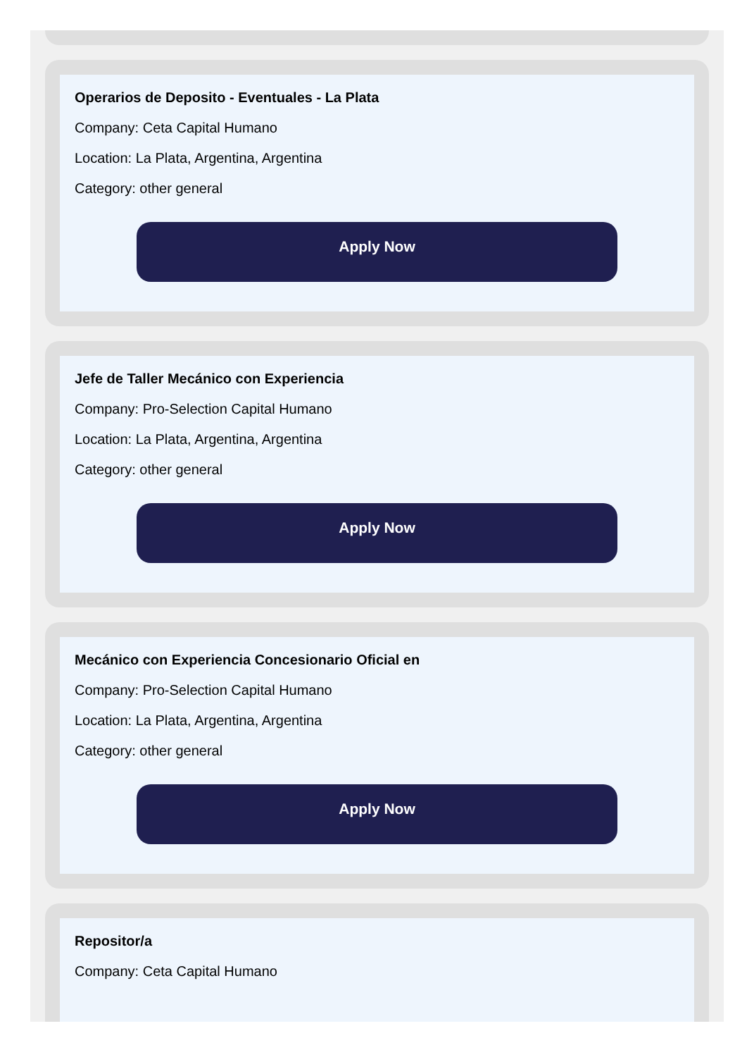Operarios de Deposito - Eventuales - La Plata
Company: Ceta Capital Humano
Location: La Plata, Argentina, Argentina
Category: other general
Apply Now
Jefe de Taller Mecánico con Experiencia
Company: Pro-Selection Capital Humano
Location: La Plata, Argentina, Argentina
Category: other general
Apply Now
Mecánico con Experiencia Concesionario Oficial en
Company: Pro-Selection Capital Humano
Location: La Plata, Argentina, Argentina
Category: other general
Apply Now
Repositor/a
Company: Ceta Capital Humano